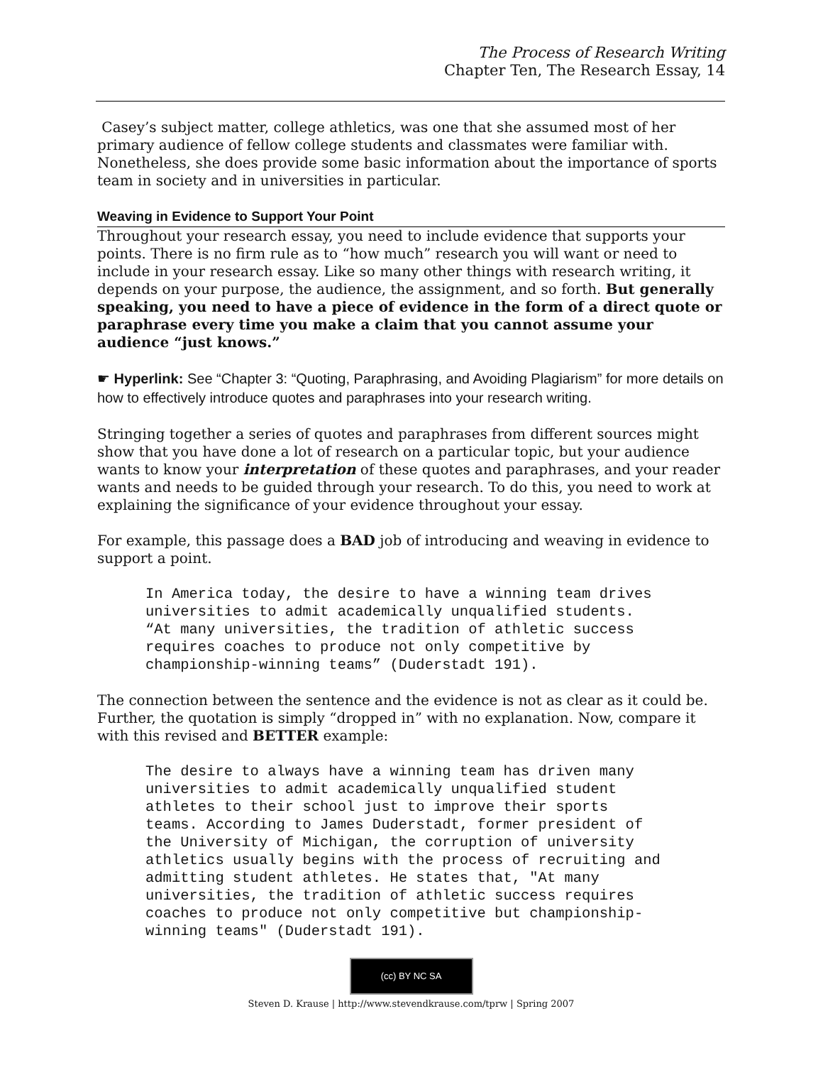The Process of Research Writing
Chapter Ten, The Research Essay, 14
Casey’s subject matter, college athletics, was one that she assumed most of her primary audience of fellow college students and classmates were familiar with. Nonetheless, she does provide some basic information about the importance of sports team in society and in universities in particular.
Weaving in Evidence to Support Your Point
Throughout your research essay, you need to include evidence that supports your points. There is no firm rule as to “how much” research you will want or need to include in your research essay. Like so many other things with research writing, it depends on your purpose, the audience, the assignment, and so forth. But generally speaking, you need to have a piece of evidence in the form of a direct quote or paraphrase every time you make a claim that you cannot assume your audience “just knows.”
☛ Hyperlink: See “Chapter 3: “Quoting, Paraphrasing, and Avoiding Plagiarism” for more details on how to effectively introduce quotes and paraphrases into your research writing.
Stringing together a series of quotes and paraphrases from different sources might show that you have done a lot of research on a particular topic, but your audience wants to know your interpretation of these quotes and paraphrases, and your reader wants and needs to be guided through your research. To do this, you need to work at explaining the significance of your evidence throughout your essay.
For example, this passage does a BAD job of introducing and weaving in evidence to support a point.
In America today, the desire to have a winning team drives
universities to admit academically unqualified students.
“At many universities, the tradition of athletic success
requires coaches to produce not only competitive by
championship-winning teams” (Duderstadt 191).
The connection between the sentence and the evidence is not as clear as it could be. Further, the quotation is simply “dropped in” with no explanation. Now, compare it with this revised and BETTER example:
The desire to always have a winning team has driven many
universities to admit academically unqualified student
athletes to their school just to improve their sports
teams. According to James Duderstadt, former president of
the University of Michigan, the corruption of university
athletics usually begins with the process of recruiting and
admitting student athletes. He states that, "At many
universities, the tradition of athletic success requires
coaches to produce not only competitive but championship-
winning teams" (Duderstadt 191).
(cc) BY NC SA
Steven D. Krause | http://www.stevendkrause.com/tprw | Spring 2007